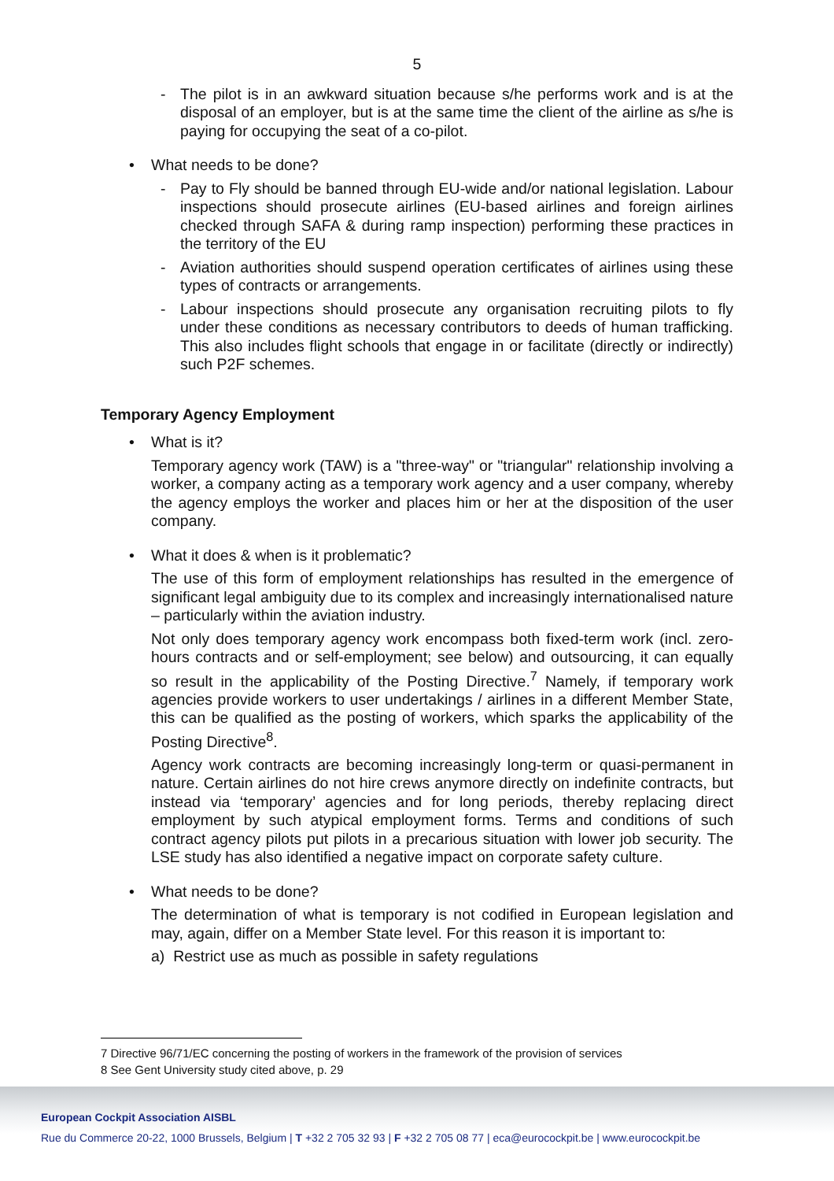5
- The pilot is in an awkward situation because s/he performs work and is at the disposal of an employer, but is at the same time the client of the airline as s/he is paying for occupying the seat of a co-pilot.
• What needs to be done?
- Pay to Fly should be banned through EU-wide and/or national legislation. Labour inspections should prosecute airlines (EU-based airlines and foreign airlines checked through SAFA & during ramp inspection) performing these practices in the territory of the EU
- Aviation authorities should suspend operation certificates of airlines using these types of contracts or arrangements.
- Labour inspections should prosecute any organisation recruiting pilots to fly under these conditions as necessary contributors to deeds of human trafficking. This also includes flight schools that engage in or facilitate (directly or indirectly) such P2F schemes.
Temporary Agency Employment
• What is it?
Temporary agency work (TAW) is a "three-way" or "triangular" relationship involving a worker, a company acting as a temporary work agency and a user company, whereby the agency employs the worker and places him or her at the disposition of the user company.
• What it does & when is it problematic?
The use of this form of employment relationships has resulted in the emergence of significant legal ambiguity due to its complex and increasingly internationalised nature – particularly within the aviation industry.
Not only does temporary agency work encompass both fixed-term work (incl. zero-hours contracts and or self-employment; see below) and outsourcing, it can equally so result in the applicability of the Posting Directive.<sup>7</sup> Namely, if temporary work agencies provide workers to user undertakings / airlines in a different Member State, this can be qualified as the posting of workers, which sparks the applicability of the Posting Directive<sup>8</sup>.
Agency work contracts are becoming increasingly long-term or quasi-permanent in nature. Certain airlines do not hire crews anymore directly on indefinite contracts, but instead via ‘temporary’ agencies and for long periods, thereby replacing direct employment by such atypical employment forms. Terms and conditions of such contract agency pilots put pilots in a precarious situation with lower job security. The LSE study has also identified a negative impact on corporate safety culture.
• What needs to be done?
The determination of what is temporary is not codified in European legislation and may, again, differ on a Member State level. For this reason it is important to:
a) Restrict use as much as possible in safety regulations
7 Directive 96/71/EC concerning the posting of workers in the framework of the provision of services
8 See Gent University study cited above, p. 29
European Cockpit Association AISBL
Rue du Commerce 20-22, 1000 Brussels, Belgium | T +32 2 705 32 93 | F +32 2 705 08 77 | eca@eurocockpit.be | www.eurocockpit.be